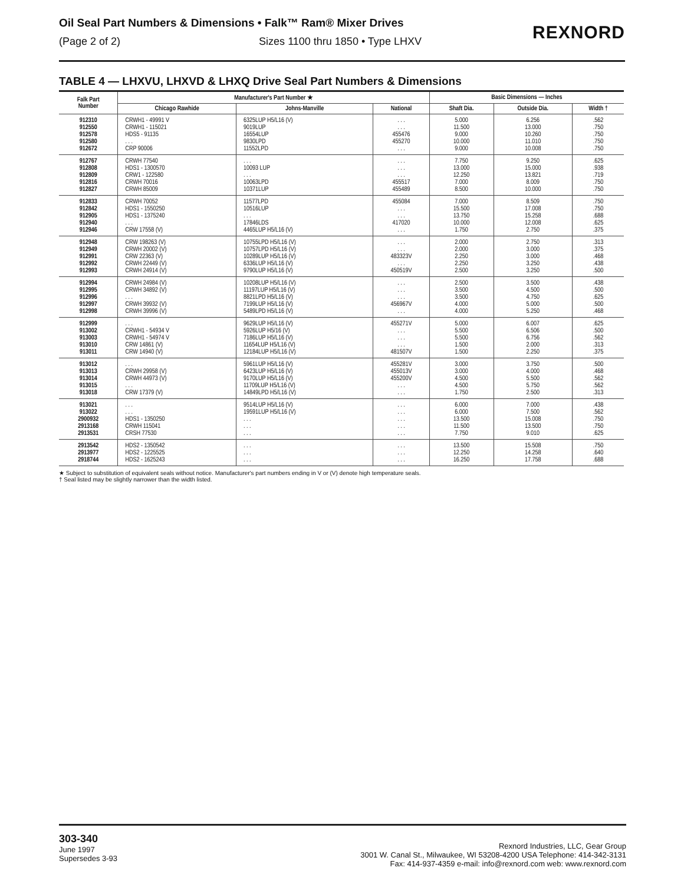Oil Seal Part Numbers & Dimensions • Falk™ Ram® Mixer Drives
(Page 2 of 2) Sizes 1100 thru 1850 • Type LHXV
REXNORD
TABLE 4 — LHXVU, LHXVD & LHXQ Drive Seal Part Numbers & Dimensions
| Falk Part Number | Manufacturer's Part Number ★ | | | Basic Dimensions — Inches | | |
| --- | --- | --- | --- | --- | --- | --- |
| | Chicago Rawhide | Johns-Manville | National | Shaft Dia. | Outside Dia. | Width † |
| 912310 912550 912578 912580 912672 | CRWH1 - 49991 V CRWH1 - 115021 HDS5 - 91135 . . . CRP 90006 | 6325LUP H5/L16 (V) 9019LUP 16554LUP 9830LPD 11552LPD | . . . . . . 455476 455270 . . . | 5.000 11.500 9.000 10.000 9.000 | 6.256 13.000 10.260 11.010 10.008 | .562 .750 .750 .750 .750 |
| 912767 912808 912809 912816 912827 | CRWH 77540 HDS1 - 1300570 CRW1 - 122580 CRWH 70016 CRWH 85009 | . . . 10093 LUP . . . 10063LPD 10371LUP | . . . . . . . . . 455517 455489 | 7.750 13.000 12.250 7.000 8.500 | 9.250 15.000 13.821 8.009 10.000 | .625 .938 .719 .750 .750 |
| 912833 912842 912905 912940 912946 | CRWH 70052 HDS1 - 1550250 HDS1 - 1375240 . . . CRW 17558 (V) | 11577LPD 10516LUP . . . 17846LDS 4465LUP H5/L16 (V) | 455084 . . . . . . 417020 . . . | 7.000 15.500 13.750 10.000 1.750 | 8.509 17.008 15.258 12.008 2.750 | .750 .750 .688 .625 .375 |
| 912948 912949 912991 912992 912993 | CRW 198263 (V) CRWH 20002 (V) CRW 22363 (V) CRWH 22449 (V) CRWH 24914 (V) | 10755LPD H5/L16 (V) 10757LPD H5/L16 (V) 10289LUP H5/L16 (V) 6336LUP H5/L16 (V) 9790LUP H5/L16 (V) | . . . . . . 483323V . . . 450519V | 2.000 2.000 2.250 2.250 2.500 | 2.750 3.000 3.000 3.250 3.250 | .313 .375 .468 .438 .500 |
| 912994 912995 912996 912997 912998 | CRWH 24984 (V) CRWH 34892 (V) . . . CRWH 39932 (V) CRWH 39996 (V) | 10208LUP H5/L16 (V) 11197LUP H5/L16 (V) 8821LPD H5/L16 (V) 7199LUP H5/L16 (V) 5489LPD H5/L16 (V) | . . . . . . . . . 456967V . . . | 2.500 3.500 3.500 4.000 4.000 | 3.500 4.500 4.750 5.000 5.250 | .438 .500 .625 .500 .468 |
| 912999 913002 913003 913010 913011 | . . . CRWH1 - 54934 V CRWH1 - 54974 V CRW 14861 (V) CRW 14940 (V) | 9629LUP H5/L16 (V) 5926LUP H5/16 (V) 7186LUP H5/L16 (V) 11654LUP H5/L16 (V) 12184LUP H5/L16 (V) | 455271V . . . . . . . . . 481507V | 5.000 5.500 5.500 1.500 1.500 | 6.007 6.506 6.756 2.000 2.250 | .625 .500 .562 .313 .375 |
| 913012 913013 913014 913015 913018 | . . . CRWH 29958 (V) CRWH 44973 (V) . . . CRW 17379 (V) | 5961LUP H5/L16 (V) 6423LUP H5/L16 (V) 9170LUP H5/L16 (V) 11709LUP H5/L16 (V) 14849LPD H5/L16 (V) | 455281V 455013V 455200V . . . . . . | 3.000 3.000 4.500 4.500 1.750 | 3.750 4.000 5.500 5.750 2.500 | .500 .468 .562 .562 .313 |
| 913021 913022 2900932 2913168 2913531 | . . . . . . HDS1 - 1350250 CRWH 115041 CRSH 77530 | 9514LUP H5/L16 (V) 19591LUP H5/L16 (V) . . . . . . . . . | . . . . . . . . . . . . . . . | 6.000 6.000 13.500 11.500 7.750 | 7.000 7.500 15.008 13.500 9.010 | .438 .562 .750 .750 .625 |
| 2913542 2913977 2918744 | HDS2 - 1350542 HDS2 - 1225525 HDS2 - 1625243 | . . . . . . . . . | . . . . . . . . . | 13.500 12.250 16.250 | 15.508 14.258 17.758 | .750 .640 .688 |
★ Subject to substitution of equivalent seals without notice. Manufacturer's part numbers ending in V or (V) denote high temperature seals.
† Seal listed may be slightly narrower than the width listed.
303-340
June 1997
Supersedes 3-93
Rexnord Industries, LLC, Gear Group
3001 W. Canal St., Milwaukee, WI 53208-4200 USA Telephone: 414-342-3131
Fax: 414-937-4359 e-mail: info@rexnord.com web: www.rexnord.com